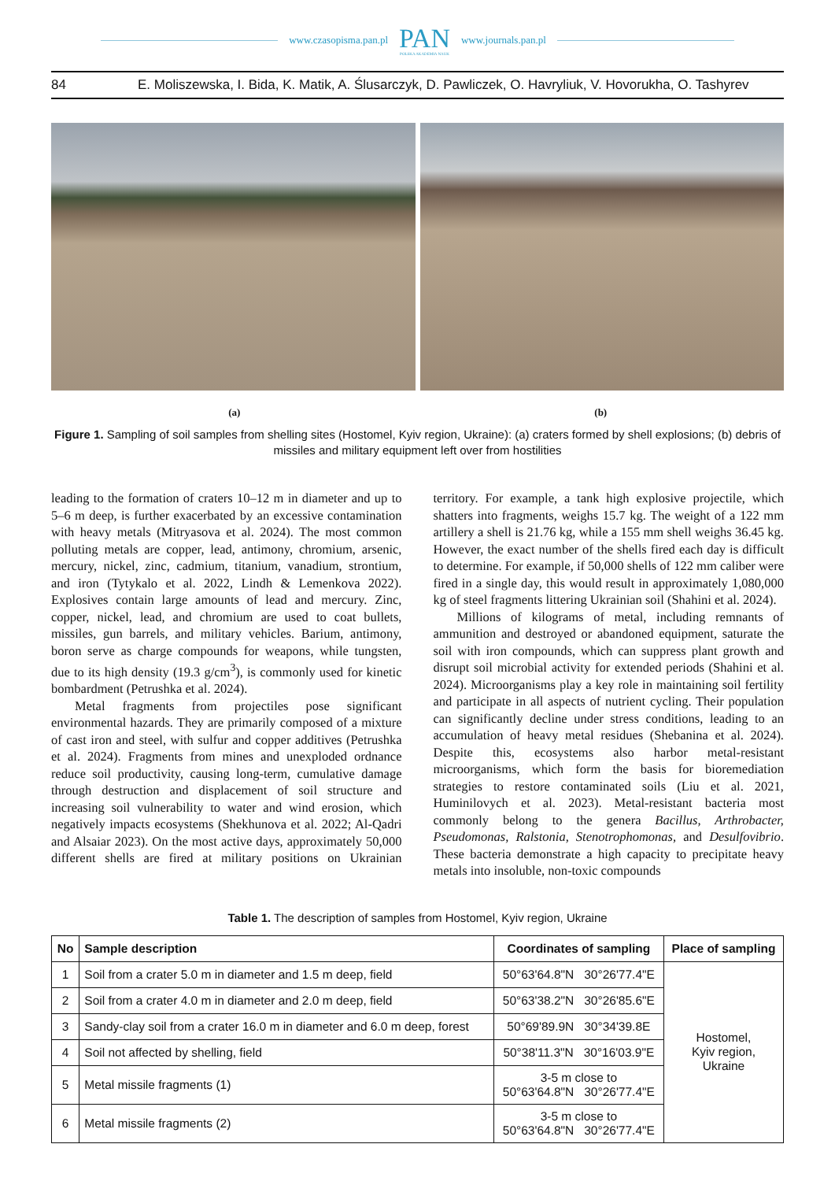www.czasopisma.pan.pl
PAN
POLSKA AKADEMIA NAUK
www.journals.pan.pl
84 E. Moliszewska, I. Bida, K. Matik, A. Ślusarczyk, D. Pawliczek, O. Havryliuk, V. Hovorukha, O. Tashyrev
(a) (b)
Figure 1. Sampling of soil samples from shelling sites (Hostomel, Kyiv region, Ukraine): (a) craters formed by shell explosions; (b) debris of missiles and military equipment left over from hostilities
leading to the formation of craters 10–12 m in diameter and up to 5–6 m deep, is further exacerbated by an excessive contamination with heavy metals (Mitryasova et al. 2024). The most common polluting metals are copper, lead, antimony, chromium, arsenic, mercury, nickel, zinc, cadmium, titanium, vanadium, strontium, and iron (Tytykalo et al. 2022, Lindh & Lemenkova 2022). Explosives contain large amounts of lead and mercury. Zinc, copper, nickel, lead, and chromium are used to coat bullets, missiles, gun barrels, and military vehicles. Barium, antimony, boron serve as charge compounds for weapons, while tungsten, due to its high density (19.3 g/cm<sup>3</sup>), is commonly used for kinetic bombardment (Petrushka et al. 2024).
Metal fragments from projectiles pose significant environmental hazards. They are primarily composed of a mixture of cast iron and steel, with sulfur and copper additives (Petrushka et al. 2024). Fragments from mines and unexploded ordnance reduce soil productivity, causing long-term, cumulative damage through destruction and displacement of soil structure and increasing soil vulnerability to water and wind erosion, which negatively impacts ecosystems (Shekhunova et al. 2022; Al-Qadri and Alsaiar 2023). On the most active days, approximately 50,000 different shells are fired at military positions on Ukrainian territory. For example, a tank high explosive projectile, which shatters into fragments, weighs 15.7 kg. The weight of a 122 mm artillery a shell is 21.76 kg, while a 155 mm shell weighs 36.45 kg. However, the exact number of the shells fired each day is difficult to determine. For example, if 50,000 shells of 122 mm caliber were fired in a single day, this would result in approximately 1,080,000 kg of steel fragments littering Ukrainian soil (Shahini et al. 2024).
Millions of kilograms of metal, including remnants of ammunition and destroyed or abandoned equipment, saturate the soil with iron compounds, which can suppress plant growth and disrupt soil microbial activity for extended periods (Shahini et al. 2024). Microorganisms play a key role in maintaining soil fertility and participate in all aspects of nutrient cycling. Their population can significantly decline under stress conditions, leading to an accumulation of heavy metal residues (Shebanina et al. 2024). Despite this, ecosystems also harbor metal-resistant microorganisms, which form the basis for bioremediation strategies to restore contaminated soils (Liu et al. 2021, Huminilovych et al. 2023). Metal-resistant bacteria most commonly belong to the genera Bacillus, Arthrobacter, Pseudomonas, Ralstonia, Stenotrophomonas, and Desulfovibrio. These bacteria demonstrate a high capacity to precipitate heavy metals into insoluble, non-toxic compounds
Table 1. The description of samples from Hostomel, Kyiv region, Ukraine
| No | Sample description | Coordinates of sampling | Place of sampling |
| --- | --- | --- | --- |
| 1 | Soil from a crater 5.0 m in diameter and 1.5 m deep, field | 50°63'64.8"N 30°26'77.4"E | Hostomel, Kyiv region, Ukraine |
| 2 | Soil from a crater 4.0 m in diameter and 2.0 m deep, field | 50°63'38.2"N 30°26'85.6"E | |
| 3 | Sandy-clay soil from a crater 16.0 m in diameter and 6.0 m deep, forest | 50°69'89.9N 30°34'39.8E | |
| 4 | Soil not affected by shelling, field | 50°38'11.3"N 30°16'03.9"E | |
| 5 | Metal missile fragments (1) | 3-5 m close to 50°63'64.8"N 30°26'77.4"E | |
| 6 | Metal missile fragments (2) | 3-5 m close to 50°63'64.8"N 30°26'77.4"E | |